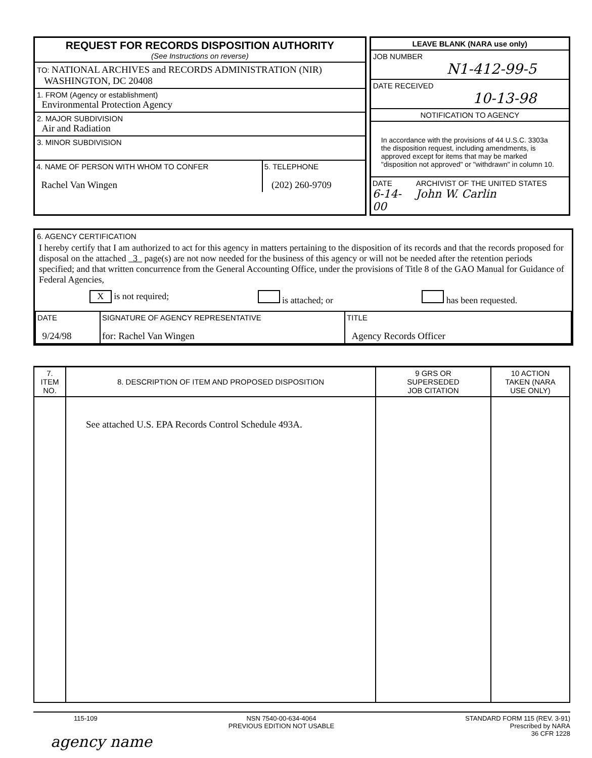REQUEST FOR RECORDS DISPOSITION AUTHORITY
(See Instructions on reverse)
TO: NATIONAL ARCHIVES and RECORDS ADMINISTRATION (NIR)
WASHINGTON, DC 20408
1. FROM (Agency or establishment)
Environmental Protection Agency
2. MAJOR SUBDIVISION
Air and Radiation
3. MINOR SUBDIVISION
4. NAME OF PERSON WITH WHOM TO CONFER
Rachel Van Wingen
5. TELEPHONE
(202) 260-9709
LEAVE BLANK (NARA use only)
JOB NUMBER
N1-412-99-5
DATE RECEIVED
10-13-98
NOTIFICATION TO AGENCY
In accordance with the provisions of 44 U.S.C. 3303a the disposition request, including amendments, is approved except for items that may be marked "disposition not approved" or "withdrawn" in column 10.
DATE
6-14-00
ARCHIVIST OF THE UNITED STATES
John W. Carlin
6. AGENCY CERTIFICATION
I hereby certify that I am authorized to act for this agency in matters pertaining to the disposition of its records and that the records proposed for disposal on the attached 3 page(s) are not now needed for the business of this agency or will not be needed after the retention periods specified; and that written concurrence from the General Accounting Office, under the provisions of Title 8 of the GAO Manual for Guidance of Federal Agencies,
X is not required; is attached; or has been requested.
| DATE 9/24/98 | SIGNATURE OF AGENCY REPRESENTATIVE for: Rachel Van Wingen | TITLE Agency Records Officer |
| 7. ITEM NO. | 8. DESCRIPTION OF ITEM AND PROPOSED DISPOSITION | 9 GRS OR SUPERSEDED JOB CITATION | 10 ACTION TAKEN (NARA USE ONLY) |
| --- | --- | --- | --- |
| | See attached U.S. EPA Records Control Schedule 493A. | | |
115-109 NSN 7540-00-634-4064
PREVIOUS EDITION NOT USABLE STANDARD FORM 115 (REV. 3-91)
Prescribed by NARA
36 CFR 1228
agency name